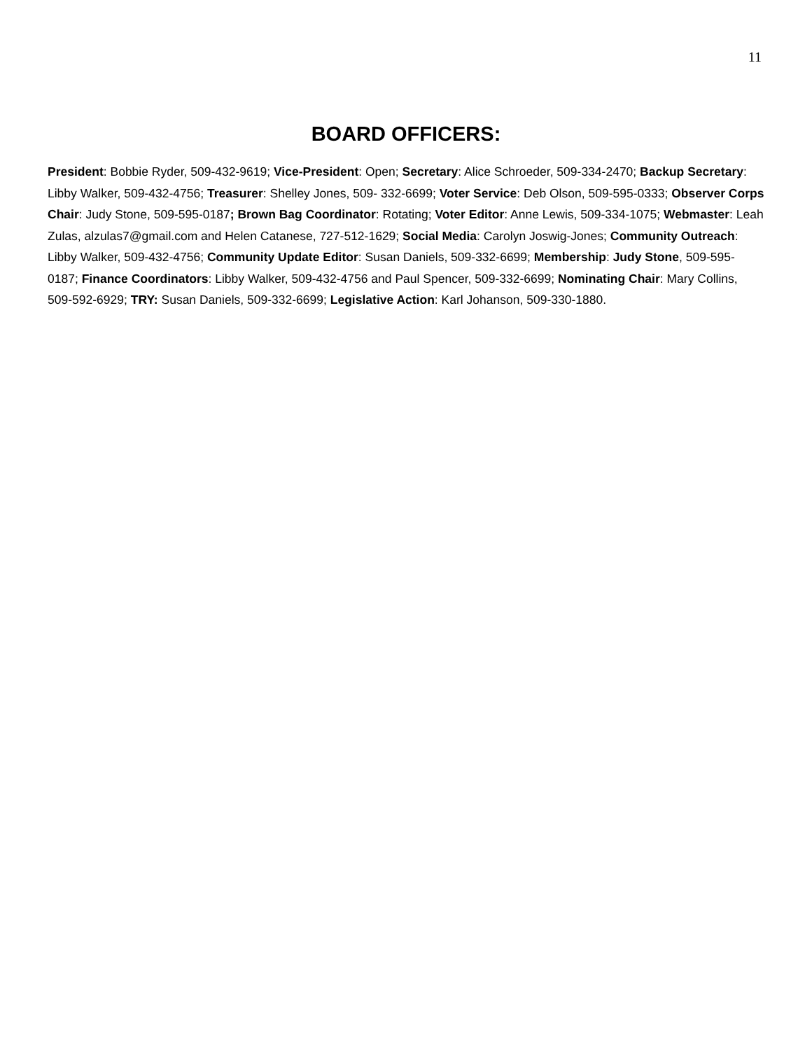11
BOARD OFFICERS:
President: Bobbie Ryder, 509-432-9619; Vice-President: Open; Secretary: Alice Schroeder, 509-334-2470; Backup Secretary: Libby Walker, 509-432-4756; Treasurer: Shelley Jones, 509- 332-6699; Voter Service: Deb Olson, 509-595-0333; Observer Corps Chair: Judy Stone, 509-595-0187; Brown Bag Coordinator: Rotating; Voter Editor: Anne Lewis, 509-334-1075; Webmaster: Leah Zulas, alzulas7@gmail.com and Helen Catanese, 727-512-1629; Social Media: Carolyn Joswig-Jones; Community Outreach: Libby Walker, 509-432-4756; Community Update Editor: Susan Daniels, 509-332-6699; Membership: Judy Stone, 509-595-0187; Finance Coordinators: Libby Walker, 509-432-4756 and Paul Spencer, 509-332-6699; Nominating Chair: Mary Collins, 509-592-6929; TRY: Susan Daniels, 509-332-6699; Legislative Action: Karl Johanson, 509-330-1880.